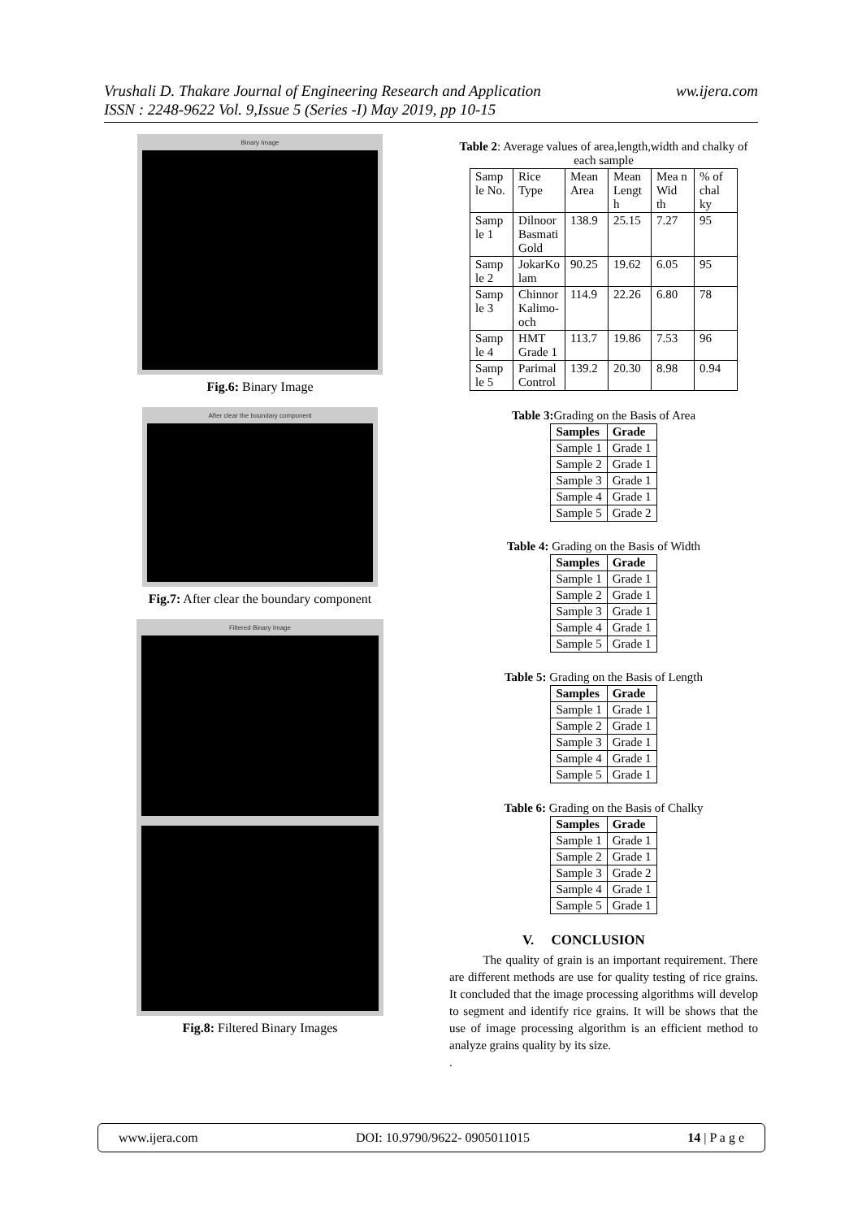ww.ijera.com Vrushali D. Thakare Journal of Engineering Research and Application
ISSN : 2248-9622 Vol. 9,Issue 5 (Series -I) May 2019, pp 10-15
Binary Image
Fig.6: Binary Image
After clear the boundary component
Fig.7: After clear the boundary component
Filtered Binary Image
Fig.8: Filtered Binary Images
Table 2: Average values of area,length,width and chalky of each sample
| Samp le No. | Rice Type | Mean Area | Mean Lengt h | Mea n Wid th | % of chal ky |
| Samp le 1 | Dilnoor Basmati Gold | 138.9 | 25.15 | 7.27 | 95 |
| Samp le 2 | JokarKo lam | 90.25 | 19.62 | 6.05 | 95 |
| Samp le 3 | Chinnor Kalimo-och | 114.9 | 22.26 | 6.80 | 78 |
| Samp le 4 | HMT Grade 1 | 113.7 | 19.86 | 7.53 | 96 |
| Samp le 5 | Parimal Control | 139.2 | 20.30 | 8.98 | 0.94 |
Table 3: Grading on the Basis of Area
| Samples | Grade |
| --- | --- |
| Sample 1 | Grade 1 |
| Sample 2 | Grade 1 |
| Sample 3 | Grade 1 |
| Sample 4 | Grade 1 |
| Sample 5 | Grade 2 |
Table 4: Grading on the Basis of Width
| Samples | Grade |
| --- | --- |
| Sample 1 | Grade 1 |
| Sample 2 | Grade 1 |
| Sample 3 | Grade 1 |
| Sample 4 | Grade 1 |
| Sample 5 | Grade 1 |
Table 5: Grading on the Basis of Length
| Samples | Grade |
| --- | --- |
| Sample 1 | Grade 1 |
| Sample 2 | Grade 1 |
| Sample 3 | Grade 1 |
| Sample 4 | Grade 1 |
| Sample 5 | Grade 1 |
Table 6: Grading on the Basis of Chalky
| Samples | Grade |
| --- | --- |
| Sample 1 | Grade 1 |
| Sample 2 | Grade 1 |
| Sample 3 | Grade 2 |
| Sample 4 | Grade 1 |
| Sample 5 | Grade 1 |
V. CONCLUSION
The quality of grain is an important requirement. There are different methods are use for quality testing of rice grains. It concluded that the image processing algorithms will develop to segment and identify rice grains. It will be shows that the use of image processing algorithm is an efficient method to analyze grains quality by its size.
.
www.ijera.com DOI: 10.9790/9622- 0905011015 14 | P a g e